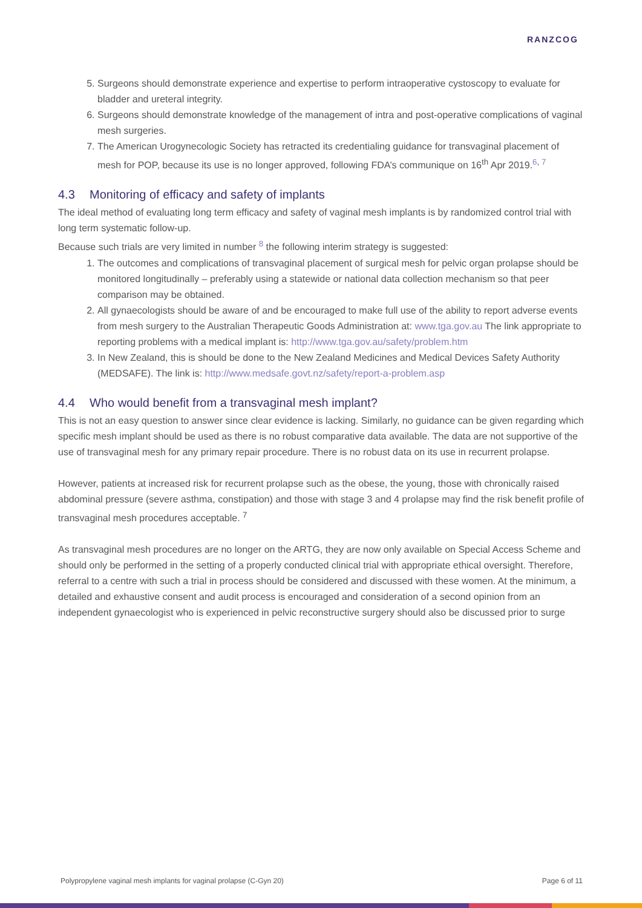RANZCOG
5. Surgeons should demonstrate experience and expertise to perform intraoperative cystoscopy to evaluate for bladder and ureteral integrity.
6. Surgeons should demonstrate knowledge of the management of intra and post-operative complications of vaginal mesh surgeries.
7. The American Urogynecologic Society has retracted its credentialing guidance for transvaginal placement of mesh for POP, because its use is no longer approved, following FDA’s communique on 16<sup>th</sup> Apr 2019.<sup>6, 7</sup>
4.3 Monitoring of efficacy and safety of implants
The ideal method of evaluating long term efficacy and safety of vaginal mesh implants is by randomized control trial with long term systematic follow-up.
Because such trials are very limited in number <sup>8</sup> the following interim strategy is suggested:
1. The outcomes and complications of transvaginal placement of surgical mesh for pelvic organ prolapse should be monitored longitudinally – preferably using a statewide or national data collection mechanism so that peer comparison may be obtained.
2. All gynaecologists should be aware of and be encouraged to make full use of the ability to report adverse events from mesh surgery to the Australian Therapeutic Goods Administration at: www.tga.gov.au The link appropriate to reporting problems with a medical implant is: http://www.tga.gov.au/safety/problem.htm
3. In New Zealand, this is should be done to the New Zealand Medicines and Medical Devices Safety Authority (MEDSAFE). The link is: http://www.medsafe.govt.nz/safety/report-a-problem.asp
4.4 Who would benefit from a transvaginal mesh implant?
This is not an easy question to answer since clear evidence is lacking. Similarly, no guidance can be given regarding which specific mesh implant should be used as there is no robust comparative data available. The data are not supportive of the use of transvaginal mesh for any primary repair procedure. There is no robust data on its use in recurrent prolapse.
However, patients at increased risk for recurrent prolapse such as the obese, the young, those with chronically raised abdominal pressure (severe asthma, constipation) and those with stage 3 and 4 prolapse may find the risk benefit profile of transvaginal mesh procedures acceptable. <sup>7</sup>
As transvaginal mesh procedures are no longer on the ARTG, they are now only available on Special Access Scheme and should only be performed in the setting of a properly conducted clinical trial with appropriate ethical oversight. Therefore, referral to a centre with such a trial in process should be considered and discussed with these women. At the minimum, a detailed and exhaustive consent and audit process is encouraged and consideration of a second opinion from an independent gynaecologist who is experienced in pelvic reconstructive surgery should also be discussed prior to surge
Polypropylene vaginal mesh implants for vaginal prolapse (C-Gyn 20) Page 6 of 11